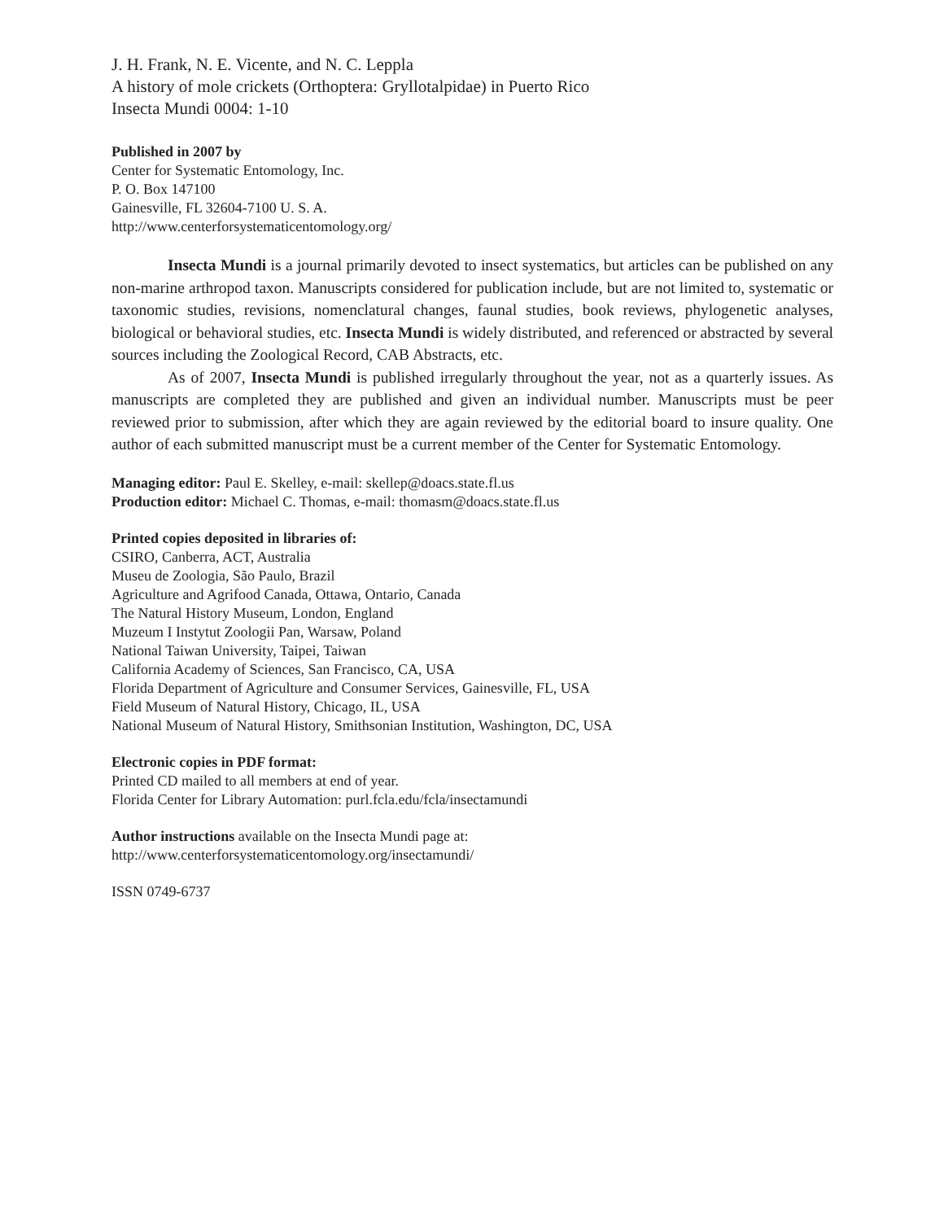J. H. Frank, N. E. Vicente, and N. C. Leppla
A history of mole crickets (Orthoptera: Gryllotalpidae) in Puerto Rico
Insecta Mundi 0004: 1-10
Published in 2007 by
Center for Systematic Entomology, Inc.
P. O. Box 147100
Gainesville, FL 32604-7100 U. S. A.
http://www.centerforsystematicentomology.org/
Insecta Mundi is a journal primarily devoted to insect systematics, but articles can be published on any non-marine arthropod taxon. Manuscripts considered for publication include, but are not limited to, systematic or taxonomic studies, revisions, nomenclatural changes, faunal studies, book reviews, phylogenetic analyses, biological or behavioral studies, etc. Insecta Mundi is widely distributed, and referenced or abstracted by several sources including the Zoological Record, CAB Abstracts, etc.
As of 2007, Insecta Mundi is published irregularly throughout the year, not as a quarterly issues. As manuscripts are completed they are published and given an individual number. Manuscripts must be peer reviewed prior to submission, after which they are again reviewed by the editorial board to insure quality. One author of each submitted manuscript must be a current member of the Center for Systematic Entomology.
Managing editor: Paul E. Skelley, e-mail: skellep@doacs.state.fl.us
Production editor: Michael C. Thomas, e-mail: thomasm@doacs.state.fl.us
Printed copies deposited in libraries of:
CSIRO, Canberra, ACT, Australia
Museu de Zoologia, São Paulo, Brazil
Agriculture and Agrifood Canada, Ottawa, Ontario, Canada
The Natural History Museum, London, England
Muzeum I Instytut Zoologii Pan, Warsaw, Poland
National Taiwan University, Taipei, Taiwan
California Academy of Sciences, San Francisco, CA, USA
Florida Department of Agriculture and Consumer Services, Gainesville, FL, USA
Field Museum of Natural History, Chicago, IL, USA
National Museum of Natural History, Smithsonian Institution, Washington, DC, USA
Electronic copies in PDF format:
Printed CD mailed to all members at end of year.
Florida Center for Library Automation: purl.fcla.edu/fcla/insectamundi
Author instructions available on the Insecta Mundi page at:
http://www.centerforsystematicentomology.org/insectamundi/
ISSN 0749-6737